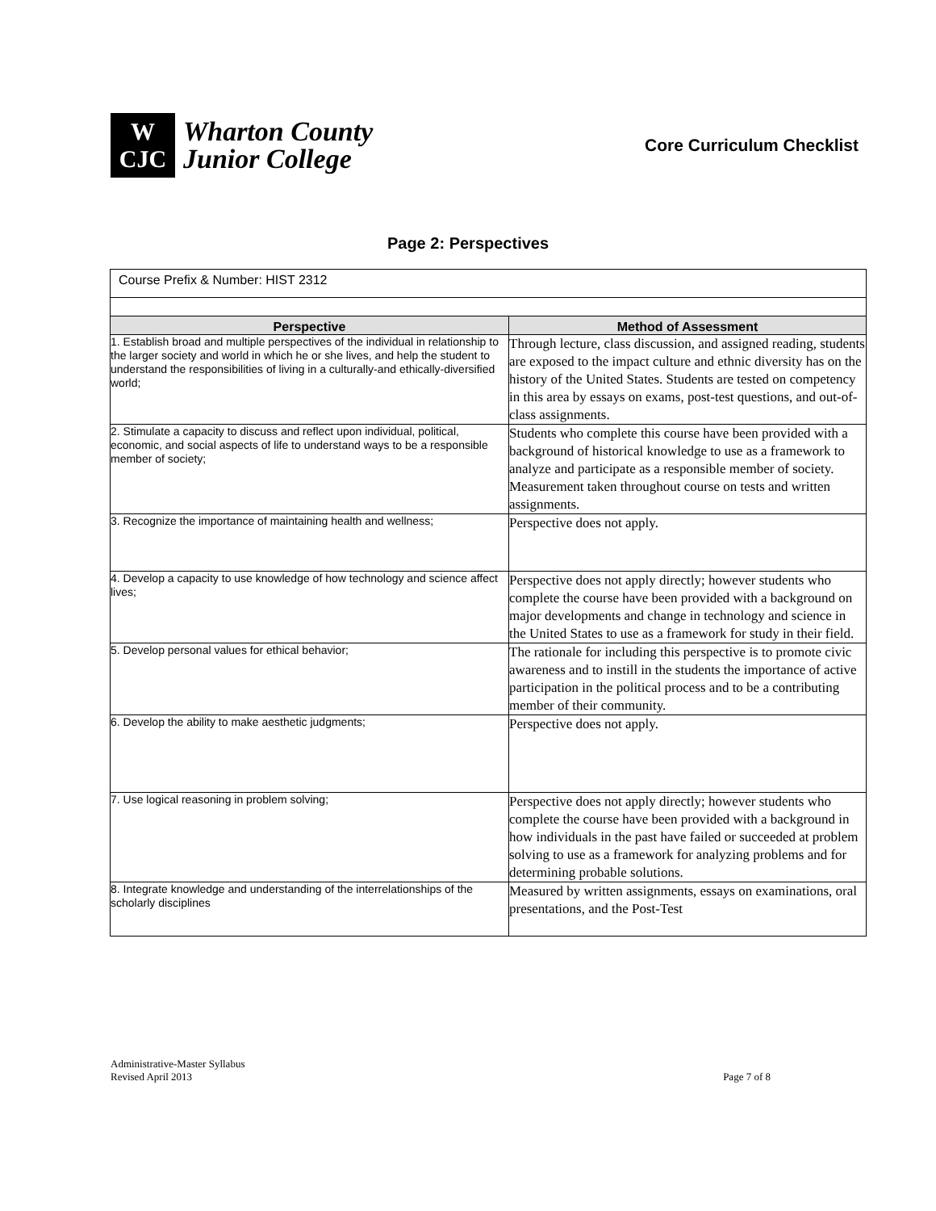W
CJC
Wharton County
Junior College
Core Curriculum Checklist
Page 2: Perspectives
| Course Prefix & Number: HIST 2312 | |
| Perspective | Method of Assessment |
| 1. Establish broad and multiple perspectives of the individual in relationship to the larger society and world in which he or she lives, and help the student to understand the responsibilities of living in a culturally-and ethically-diversified world; | Through lecture, class discussion, and assigned reading, students are exposed to the impact culture and ethnic diversity has on the history of the United States. Students are tested on competency in this area by essays on exams, post-test questions, and out-of-class assignments. |
| 2. Stimulate a capacity to discuss and reflect upon individual, political, economic, and social aspects of life to understand ways to be a responsible member of society; | Students who complete this course have been provided with a background of historical knowledge to use as a framework to analyze and participate as a responsible member of society. Measurement taken throughout course on tests and written assignments. |
| 3. Recognize the importance of maintaining health and wellness; | Perspective does not apply. |
| 4. Develop a capacity to use knowledge of how technology and science affect lives; | Perspective does not apply directly; however students who complete the course have been provided with a background on major developments and change in technology and science in the United States to use as a framework for study in their field. |
| 5. Develop personal values for ethical behavior; | The rationale for including this perspective is to promote civic awareness and to instill in the students the importance of active participation in the political process and to be a contributing member of their community. |
| 6. Develop the ability to make aesthetic judgments; | Perspective does not apply. |
| 7. Use logical reasoning in problem solving; | Perspective does not apply directly; however students who complete the course have been provided with a background in how individuals in the past have failed or succeeded at problem solving to use as a framework for analyzing problems and for determining probable solutions. |
| 8. Integrate knowledge and understanding of the interrelationships of the scholarly disciplines | Measured by written assignments, essays on examinations, oral presentations, and the Post-Test |
Administrative-Master Syllabus
Revised April 2013
Page 7 of 8